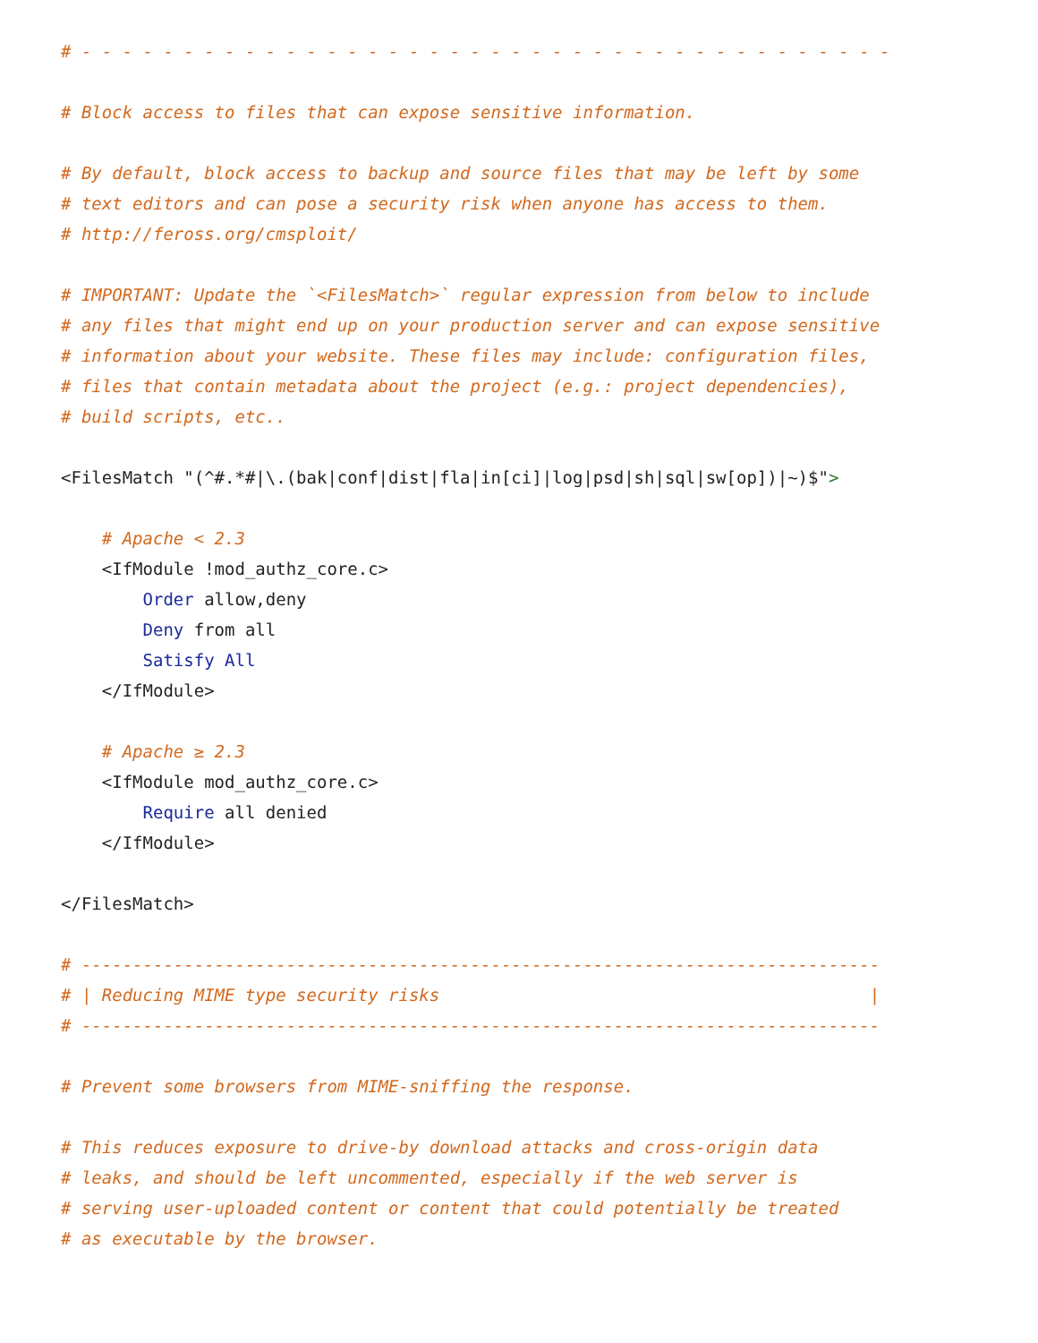# - - - - - - - - - - - - - - - - - - - - - - - - - - - - - - - - - - - - - - - -

# Block access to files that can expose sensitive information.

# By default, block access to backup and source files that may be left by some
# text editors and can pose a security risk when anyone has access to them.
# http://feross.org/cmsploit/

# IMPORTANT: Update the `<FilesMatch>` regular expression from below to include
# any files that might end up on your production server and can expose sensitive
# information about your website. These files may include: configuration files,
# files that contain metadata about the project (e.g.: project dependencies),
# build scripts, etc..

<FilesMatch "(^#.*#|\.(bak|conf|dist|fla|in[ci]|log|psd|sh|sql|sw[op])|~)$">

    # Apache < 2.3
    <IfModule !mod_authz_core.c>
        Order allow,deny
        Deny from all
        Satisfy All
    </IfModule>

    # Apache ≥ 2.3
    <IfModule mod_authz_core.c>
        Require all denied
    </IfModule>

</FilesMatch>

# ------------------------------------------------------------------------------
# | Reducing MIME type security risks                                          |
# ------------------------------------------------------------------------------

# Prevent some browsers from MIME-sniffing the response.

# This reduces exposure to drive-by download attacks and cross-origin data
# leaks, and should be left uncommented, especially if the web server is
# serving user-uploaded content or content that could potentially be treated
# as executable by the browser.